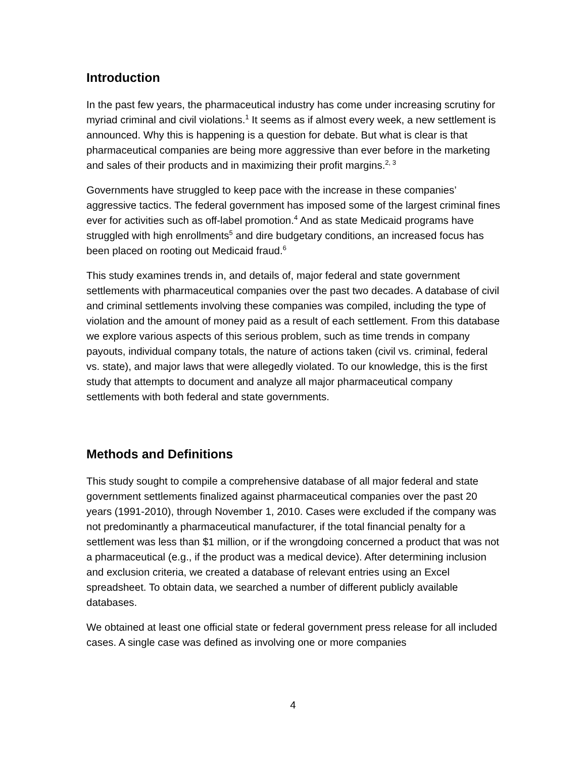Introduction
In the past few years, the pharmaceutical industry has come under increasing scrutiny for myriad criminal and civil violations.<sup>1</sup> It seems as if almost every week, a new settlement is announced. Why this is happening is a question for debate. But what is clear is that pharmaceutical companies are being more aggressive than ever before in the marketing and sales of their products and in maximizing their profit margins.<sup>2, 3</sup>
Governments have struggled to keep pace with the increase in these companies’ aggressive tactics. The federal government has imposed some of the largest criminal fines ever for activities such as off-label promotion.<sup>4</sup> And as state Medicaid programs have struggled with high enrollments<sup>5</sup> and dire budgetary conditions, an increased focus has been placed on rooting out Medicaid fraud.<sup>6</sup>
This study examines trends in, and details of, major federal and state government settlements with pharmaceutical companies over the past two decades. A database of civil and criminal settlements involving these companies was compiled, including the type of violation and the amount of money paid as a result of each settlement. From this database we explore various aspects of this serious problem, such as time trends in company payouts, individual company totals, the nature of actions taken (civil vs. criminal, federal vs. state), and major laws that were allegedly violated. To our knowledge, this is the first study that attempts to document and analyze all major pharmaceutical company settlements with both federal and state governments.
Methods and Definitions
This study sought to compile a comprehensive database of all major federal and state government settlements finalized against pharmaceutical companies over the past 20 years (1991-2010), through November 1, 2010. Cases were excluded if the company was not predominantly a pharmaceutical manufacturer, if the total financial penalty for a settlement was less than $1 million, or if the wrongdoing concerned a product that was not a pharmaceutical (e.g., if the product was a medical device). After determining inclusion and exclusion criteria, we created a database of relevant entries using an Excel spreadsheet. To obtain data, we searched a number of different publicly available databases.
We obtained at least one official state or federal government press release for all included cases. A single case was defined as involving one or more companies
4